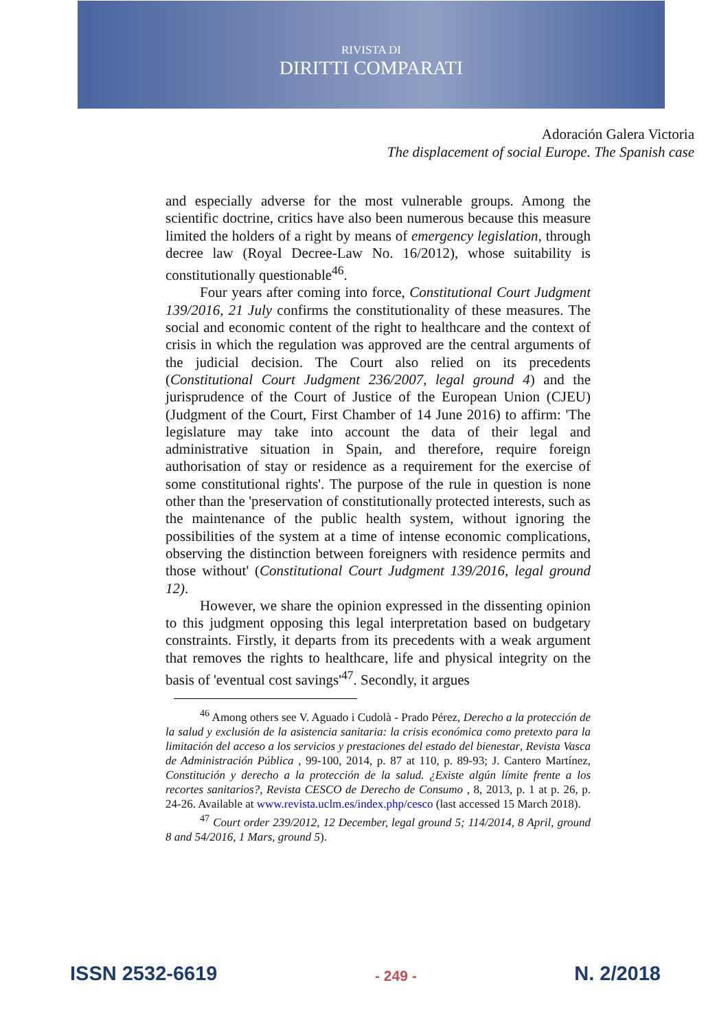RIVISTA DI
DIRITTI COMPARATI
Adoración Galera Victoria
The displacement of social Europe. The Spanish case
and especially adverse for the most vulnerable groups. Among the scientific doctrine, critics have also been numerous because this measure limited the holders of a right by means of emergency legislation, through decree law (Royal Decree-Law No. 16/2012), whose suitability is constitutionally questionable<sup>46</sup>.
Four years after coming into force, Constitutional Court Judgment 139/2016, 21 July confirms the constitutionality of these measures. The social and economic content of the right to healthcare and the context of crisis in which the regulation was approved are the central arguments of the judicial decision. The Court also relied on its precedents (Constitutional Court Judgment 236/2007, legal ground 4) and the jurisprudence of the Court of Justice of the European Union (CJEU) (Judgment of the Court, First Chamber of 14 June 2016) to affirm: 'The legislature may take into account the data of their legal and administrative situation in Spain, and therefore, require foreign authorisation of stay or residence as a requirement for the exercise of some constitutional rights'. The purpose of the rule in question is none other than the 'preservation of constitutionally protected interests, such as the maintenance of the public health system, without ignoring the possibilities of the system at a time of intense economic complications, observing the distinction between foreigners with residence permits and those without' (Constitutional Court Judgment 139/2016, legal ground 12).
However, we share the opinion expressed in the dissenting opinion to this judgment opposing this legal interpretation based on budgetary constraints. Firstly, it departs from its precedents with a weak argument that removes the rights to healthcare, life and physical integrity on the basis of 'eventual cost savings'<sup>47</sup>. Secondly, it argues
<sup>46</sup> Among others see V. Aguado i Cudolà - Prado Pérez, Derecho a la protección de la salud y exclusión de la asistencia sanitaria: la crisis económica como pretexto para la limitación del acceso a los servicios y prestaciones del estado del bienestar, Revista Vasca de Administración Pública , 99-100, 2014, p. 87 at 110, p. 89-93; J. Cantero Martínez, Constitución y derecho a la protección de la salud. ¿Existe algún límite frente a los recortes sanitarios?, Revista CESCO de Derecho de Consumo , 8, 2013, p. 1 at p. 26, p. 24-26. Available at www.revista.uclm.es/index.php/cesco (last accessed 15 March 2018).
<sup>47</sup> Court order 239/2012, 12 December, legal ground 5; 114/2014, 8 April, ground 8 and 54/2016, 1 Mars, ground 5).
ISSN 2532-6619 - 249 - N. 2/2018